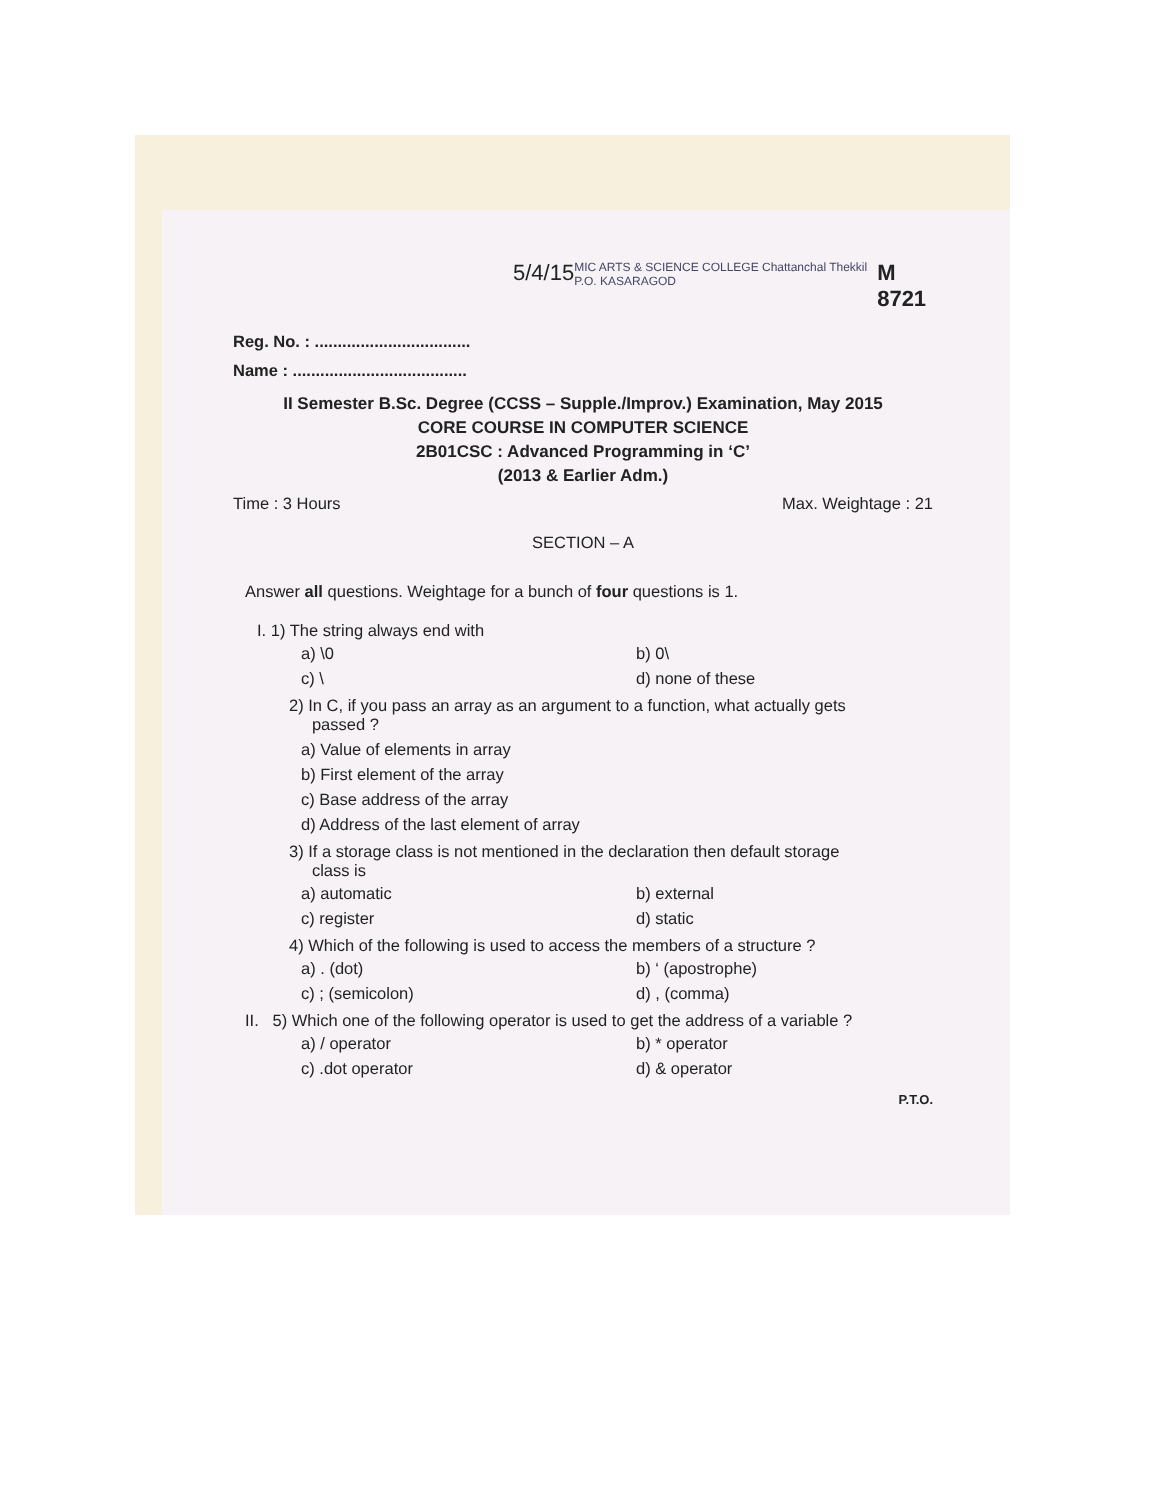5/4/15 MIC ARTS & SCIENCE COLLEGE Chattanchal Thekkil P.O. KASARAGOD M 8721
Reg. No. : ..................................
Name : ......................................
II Semester B.Sc. Degree (CCSS – Supple./Improv.) Examination, May 2015
CORE COURSE IN COMPUTER SCIENCE
2B01CSC : Advanced Programming in ‘C’
(2013 & Earlier Adm.)
Time : 3 Hours Max. Weightage : 21
SECTION – A
Answer all questions. Weightage for a bunch of four questions is 1.
I. 1) The string always end with
a) \0 b) 0\ c) \ d) none of these
2) In C, if you pass an array as an argument to a function, what actually gets
passed ?
a) Value of elements in array
b) First element of the array
c) Base address of the array
d) Address of the last element of array
3) If a storage class is not mentioned in the declaration then default storage
class is
a) automatic b) external c) register d) static
4) Which of the following is used to access the members of a structure ?
a) . (dot) b) ‘ (apostrophe) c) ; (semicolon) d) , (comma)
II. 5) Which one of the following operator is used to get the address of a variable ?
a) / operator b) * operator c) .dot operator d) & operator
P.T.O.